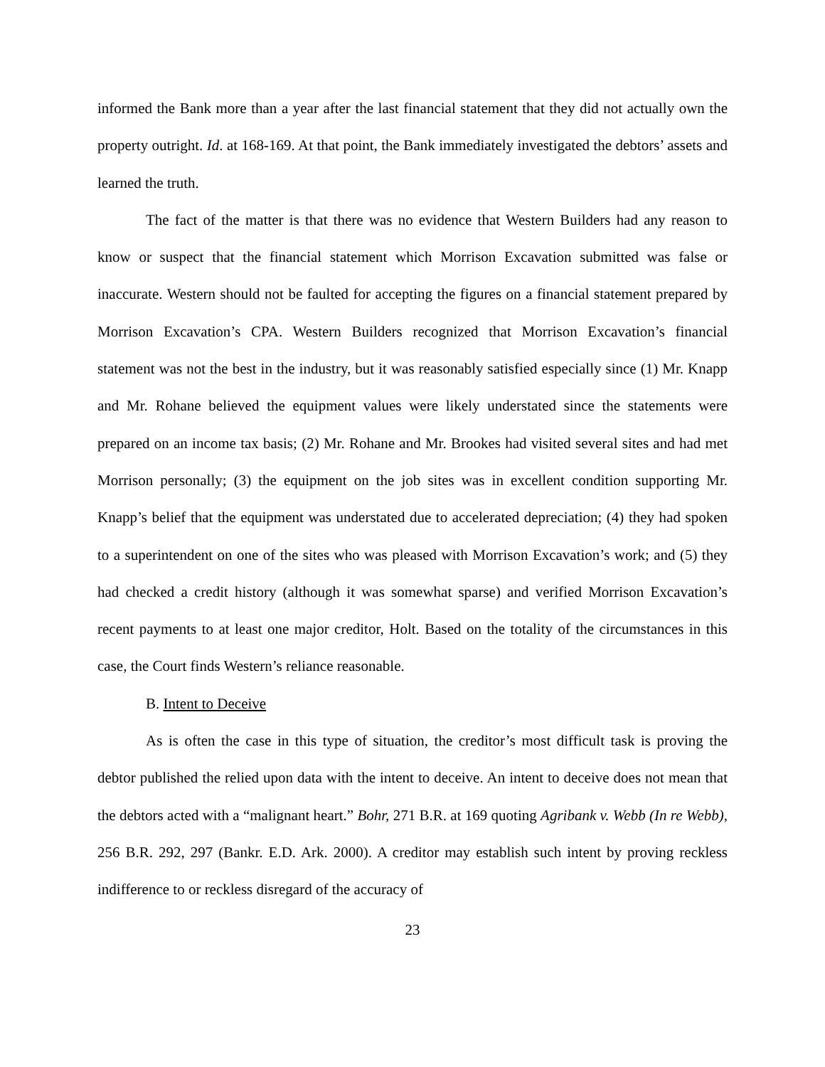informed the Bank more than a year after the last financial statement that they did not actually own the property outright. Id. at 168-169. At that point, the Bank immediately investigated the debtors’ assets and learned the truth.
The fact of the matter is that there was no evidence that Western Builders had any reason to know or suspect that the financial statement which Morrison Excavation submitted was false or inaccurate. Western should not be faulted for accepting the figures on a financial statement prepared by Morrison Excavation’s CPA. Western Builders recognized that Morrison Excavation’s financial statement was not the best in the industry, but it was reasonably satisfied especially since (1) Mr. Knapp and Mr. Rohane believed the equipment values were likely understated since the statements were prepared on an income tax basis; (2) Mr. Rohane and Mr. Brookes had visited several sites and had met Morrison personally; (3) the equipment on the job sites was in excellent condition supporting Mr. Knapp’s belief that the equipment was understated due to accelerated depreciation; (4) they had spoken to a superintendent on one of the sites who was pleased with Morrison Excavation’s work; and (5) they had checked a credit history (although it was somewhat sparse) and verified Morrison Excavation’s recent payments to at least one major creditor, Holt. Based on the totality of the circumstances in this case, the Court finds Western’s reliance reasonable.
B. Intent to Deceive
As is often the case in this type of situation, the creditor’s most difficult task is proving the debtor published the relied upon data with the intent to deceive. An intent to deceive does not mean that the debtors acted with a “malignant heart.” Bohr, 271 B.R. at 169 quoting Agribank v. Webb (In re Webb), 256 B.R. 292, 297 (Bankr. E.D. Ark. 2000). A creditor may establish such intent by proving reckless indifference to or reckless disregard of the accuracy of
23